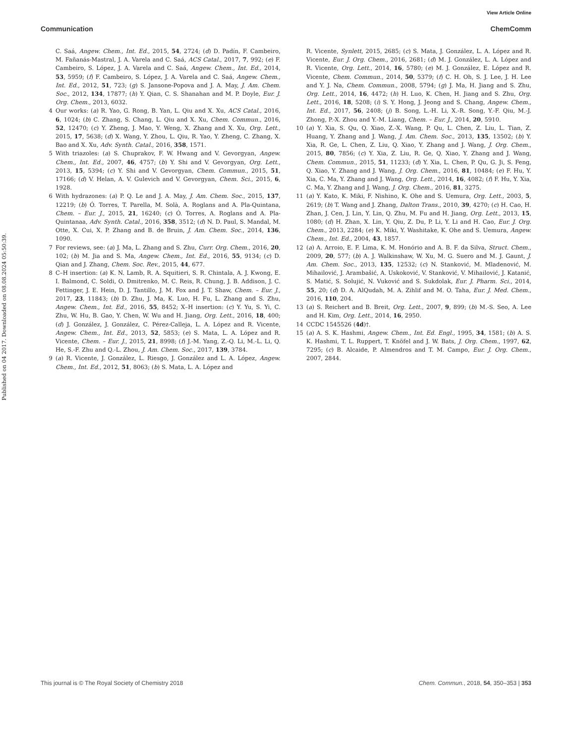View Article Online
Communication ChemComm
Published on 04 2017. Downloaded on 08.08.2024 05:50:39.
C. Saá, Angew. Chem., Int. Ed., 2015, 54, 2724; (d) D. Padín, F. Cambeiro, M. Fañanás-Mastral, J. A. Varela and C. Saá, ACS Catal., 2017, 7, 992; (e) F. Cambeiro, S. López, J. A. Varela and C. Saá, Angew. Chem., Int. Ed., 2014, 53, 5959; (f) F. Cambeiro, S. López, J. A. Varela and C. Saá, Angew. Chem., Int. Ed., 2012, 51, 723; (g) S. Jansone-Popova and J. A. May, J. Am. Chem. Soc., 2012, 134, 17877; (h) Y. Qian, C. S. Shanahan and M. P. Doyle, Eur. J. Org. Chem., 2013, 6032.
4 Our works: (a) R. Yao, G. Rong, B. Yan, L. Qiu and X. Xu, ACS Catal., 2016, 6, 1024; (b) C. Zhang, S. Chang, L. Qiu and X. Xu, Chem. Commun., 2016, 52, 12470; (c) Y. Zheng, J. Mao, Y. Weng, X. Zhang and X. Xu, Org. Lett., 2015, 17, 5638; (d) X. Wang, Y. Zhou, L. Qiu, R. Yao, Y. Zheng, C. Zhang, X. Bao and X. Xu, Adv. Synth. Catal., 2016, 358, 1571.
5 With triazoles: (a) S. Chuprakov, F. W. Hwang and V. Gevorgyan, Angew. Chem., Int. Ed., 2007, 46, 4757; (b) Y. Shi and V. Gevorgyan, Org. Lett., 2013, 15, 5394; (c) Y. Shi and V. Gevorgyan, Chem. Commun., 2015, 51, 17166; (d) V. Helan, A. V. Gulevich and V. Gevorgyan, Chem. Sci., 2015, 6, 1928.
6 With hydrazones: (a) P. Q. Le and J. A. May, J. Am. Chem. Soc., 2015, 137, 12219; (b) Ó. Torres, T. Parella, M. Solà, A. Roglans and A. Pla-Quintana, Chem. – Eur. J., 2015, 21, 16240; (c) Ó. Torres, A. Roglans and A. Pla-Quintanaa, Adv. Synth. Catal., 2016, 358, 3512; (d) N. D. Paul, S. Mandal, M. Otte, X. Cui, X. P. Zhang and B. de Bruin, J. Am. Chem. Soc., 2014, 136, 1090.
7 For reviews, see: (a) J. Ma, L. Zhang and S. Zhu, Curr. Org. Chem., 2016, 20, 102; (b) M. Jia and S. Ma, Angew. Chem., Int. Ed., 2016, 55, 9134; (c) D. Qian and J. Zhang, Chem. Soc. Rev., 2015, 44, 677.
8 C–H insertion: (a) K. N. Lamb, R. A. Squitieri, S. R. Chintala, A. J. Kwong, E. I. Balmond, C. Soldi, O. Dmitrenko, M. C. Reis, R. Chung, J. B. Addison, J. C. Fettinger, J. E. Hein, D. J. Tantillo, J. M. Fox and J. T. Shaw, Chem. – Eur. J., 2017, 23, 11843; (b) D. Zhu, J. Ma, K. Luo, H. Fu, L. Zhang and S. Zhu, Angew. Chem., Int. Ed., 2016, 55, 8452; X–H insertion: (c) Y. Yu, S. Yi, C. Zhu, W. Hu, B. Gao, Y. Chen, W. Wu and H. Jiang, Org. Lett., 2016, 18, 400; (d) J. González, J. González, C. Pérez-Calleja, L. A. López and R. Vicente, Angew. Chem., Int. Ed., 2013, 52, 5853; (e) S. Mata, L. A. López and R. Vicente, Chem. – Eur. J., 2015, 21, 8998; (f) J.-M. Yang, Z.-Q. Li, M.-L. Li, Q. He, S.-F. Zhu and Q.-L. Zhou, J. Am. Chem. Soc., 2017, 139, 3784.
9 (a) R. Vicente, J. González, L. Riesgo, J. González and L. A. López, Angew. Chem., Int. Ed., 2012, 51, 8063; (b) S. Mata, L. A. López and
R. Vicente, Synlett, 2015, 2685; (c) S. Mata, J. González, L. A. López and R. Vicente, Eur. J. Org. Chem., 2016, 2681; (d) M. J. González, L. A. López and R. Vicente, Org. Lett., 2014, 16, 5780; (e) M. J. González, E. López and R. Vicente, Chem. Commun., 2014, 50, 5379; (f) C. H. Oh, S. J. Lee, J. H. Lee and Y. J. Na, Chem. Commun., 2008, 5794; (g) J. Ma, H. Jiang and S. Zhu, Org. Lett., 2014, 16, 4472; (h) H. Luo, K. Chen, H. Jiang and S. Zhu, Org. Lett., 2016, 18, 5208; (i) S. Y. Hong, J. Jeong and S. Chang, Angew. Chem., Int. Ed., 2017, 56, 2408; (j) B. Song, L.-H. Li, X.-R. Song, Y.-F. Qiu, M.-J. Zhong, P.-X. Zhou and Y.-M. Liang, Chem. – Eur. J., 2014, 20, 5910.
10 (a) Y. Xia, S. Qu, Q. Xiao, Z.-X. Wang, P. Qu, L. Chen, Z. Liu, L. Tian, Z. Huang, Y. Zhang and J. Wang, J. Am. Chem. Soc., 2013, 135, 13502; (b) Y. Xia, R. Ge, L. Chen, Z. Liu, Q. Xiao, Y. Zhang and J. Wang, J. Org. Chem., 2015, 80, 7856; (c) Y. Xia, Z. Liu, R. Ge, Q. Xiao, Y. Zhang and J. Wang, Chem. Commun., 2015, 51, 11233; (d) Y. Xia, L. Chen, P. Qu, G. Ji, S. Feng, Q. Xiao, Y. Zhang and J. Wang, J. Org. Chem., 2016, 81, 10484; (e) F. Hu, Y. Xia, C. Ma, Y. Zhang and J. Wang, Org. Lett., 2014, 16, 4082; (f) F. Hu, Y. Xia, C. Ma, Y. Zhang and J. Wang, J. Org. Chem., 2016, 81, 3275.
11 (a) Y. Kato, K. Miki, F. Nishino, K. Ohe and S. Uemura, Org. Lett., 2003, 5, 2619; (b) T. Wang and J. Zhang, Dalton Trans., 2010, 39, 4270; (c) H. Cao, H. Zhan, J. Cen, J. Lin, Y. Lin, Q. Zhu, M. Fu and H. Jiang, Org. Lett., 2013, 15, 1080; (d) H. Zhan, X. Lin, Y. Qiu, Z. Du, P. Li, Y. Li and H. Cao, Eur. J. Org. Chem., 2013, 2284; (e) K. Miki, Y. Washitake, K. Ohe and S. Uemura, Angew. Chem., Int. Ed., 2004, 43, 1857.
12 (a) A. Arroio, E. F. Lima, K. M. Honório and A. B. F. da Silva, Struct. Chem., 2009, 20, 577; (b) A. J. Walkinshaw, W. Xu, M. G. Suero and M. J. Gaunt, J. Am. Chem. Soc., 2013, 135, 12532; (c) N. Stanković, M. Mladenović, M. Mihailović, J. Arambašić, A. Uskoković, V. Stanković, V. Mihailović, J. Katanić, S. Matić, S. Solujić, N. Vuković and S. Sukdolak, Eur. J. Pharm. Sci., 2014, 55, 20; (d) D. A. AlQudah, M. A. Zihlif and M. O. Taha, Eur. J. Med. Chem., 2016, 110, 204.
13 (a) S. Reichert and B. Breit, Org. Lett., 2007, 9, 899; (b) M.-S. Seo, A. Lee and H. Kim, Org. Lett., 2014, 16, 2950.
14 CCDC 1545526 (4d)†.
15 (a) A. S. K. Hashmi, Angew. Chem., Int. Ed. Engl., 1995, 34, 1581; (b) A. S. K. Hashmi, T. L. Ruppert, T. Knöfel and J. W. Bats, J. Org. Chem., 1997, 62, 7295; (c) B. Alcaide, P. Almendros and T. M. Campo, Eur. J. Org. Chem., 2007, 2844.
This journal is © The Royal Society of Chemistry 2018 Chem. Commun., 2018, 54, 350–353 | 353